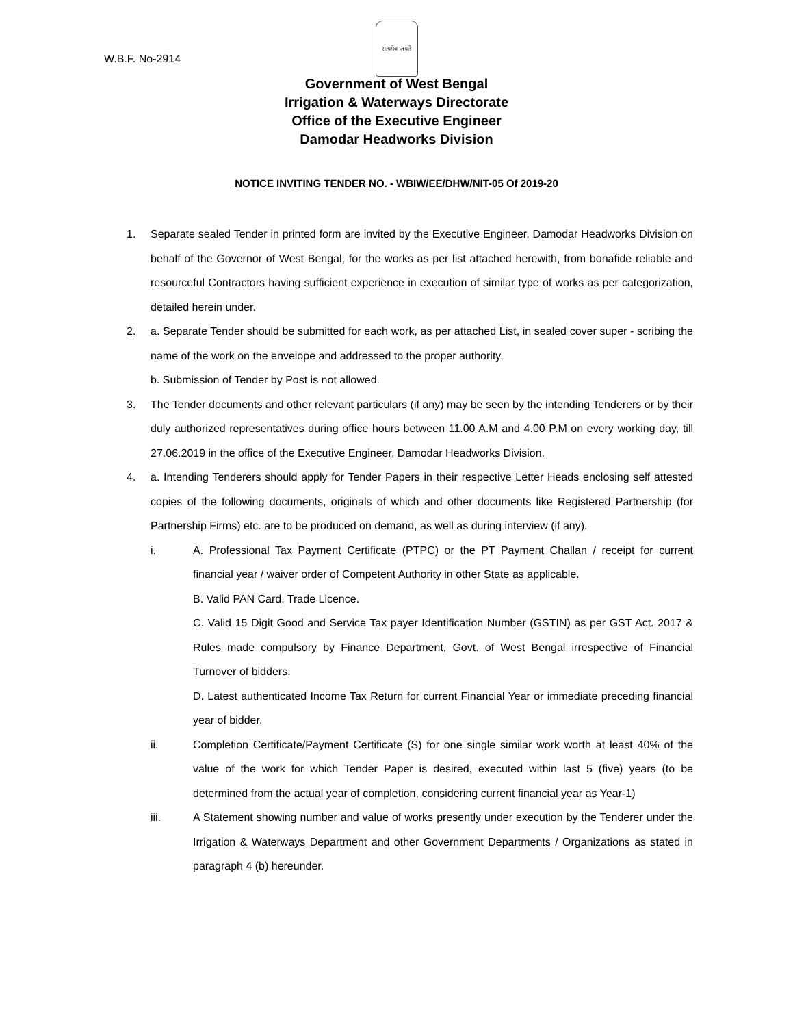सत्यमेव जयते
W.B.F. No-2914
Government of West Bengal
Irrigation & Waterways Directorate
Office of the Executive Engineer
Damodar Headworks Division
NOTICE INVITING TENDER NO. - WBIW/EE/DHW/NIT-05 Of 2019-20
1. Separate sealed Tender in printed form are invited by the Executive Engineer, Damodar Headworks Division on behalf of the Governor of West Bengal, for the works as per list attached herewith, from bonafide reliable and resourceful Contractors having sufficient experience in execution of similar type of works as per categorization, detailed herein under.
2. a. Separate Tender should be submitted for each work, as per attached List, in sealed cover super - scribing the name of the work on the envelope and addressed to the proper authority.
b. Submission of Tender by Post is not allowed.
3. The Tender documents and other relevant particulars (if any) may be seen by the intending Tenderers or by their duly authorized representatives during office hours between 11.00 A.M and 4.00 P.M on every working day, till 27.06.2019 in the office of the Executive Engineer, Damodar Headworks Division.
4. a. Intending Tenderers should apply for Tender Papers in their respective Letter Heads enclosing self attested copies of the following documents, originals of which and other documents like Registered Partnership (for Partnership Firms) etc. are to be produced on demand, as well as during interview (if any).
i. A. Professional Tax Payment Certificate (PTPC) or the PT Payment Challan / receipt for current financial year / waiver order of Competent Authority in other State as applicable.
B. Valid PAN Card, Trade Licence.
C. Valid 15 Digit Good and Service Tax payer Identification Number (GSTIN) as per GST Act. 2017 & Rules made compulsory by Finance Department, Govt. of West Bengal irrespective of Financial Turnover of bidders.
D. Latest authenticated Income Tax Return for current Financial Year or immediate preceding financial year of bidder.
ii. Completion Certificate/Payment Certificate (S) for one single similar work worth at least 40% of the value of the work for which Tender Paper is desired, executed within last 5 (five) years (to be determined from the actual year of completion, considering current financial year as Year-1)
iii. A Statement showing number and value of works presently under execution by the Tenderer under the Irrigation & Waterways Department and other Government Departments / Organizations as stated in paragraph 4 (b) hereunder.